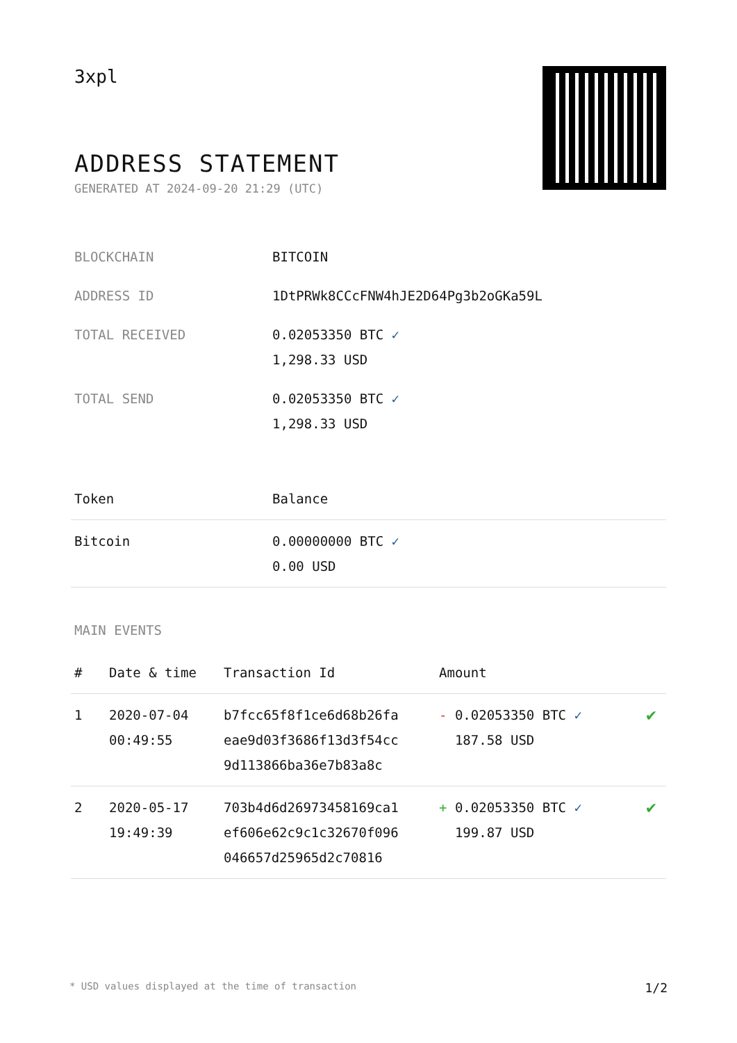3xpl
ADDRESS STATEMENT
GENERATED AT 2024-09-20 21:29 (UTC)
| BLOCKCHAIN | BITCOIN |
| ADDRESS ID | 1DtPRWk8CCcFNW4hJE2D64Pg3b2oGKa59L |
| TOTAL RECEIVED | 0.02053350 BTC ✓ 1,298.33 USD |
| TOTAL SEND | 0.02053350 BTC ✓ 1,298.33 USD |
| Token | Balance |
| --- | --- |
| Bitcoin | 0.00000000 BTC ✓ 0.00 USD |
MAIN EVENTS
| # | Date & time | Transaction Id | Amount | |
| --- | --- | --- | --- | --- |
| 1 | 2020-07-04 00:49:55 | b7fcc65f8f1ce6d68b26fa eae9d03f3686f13d3f54cc 9d113866ba36e7b83a8c | - 0.02053350 BTC ✓ 187.58 USD | ✔ |
| 2 | 2020-05-17 19:49:39 | 703b4d6d26973458169ca1 ef606e62c9c1c32670f096 046657d25965d2c70816 | + 0.02053350 BTC ✓ 199.87 USD | ✔ |
* USD values displayed at the time of transaction 1/2